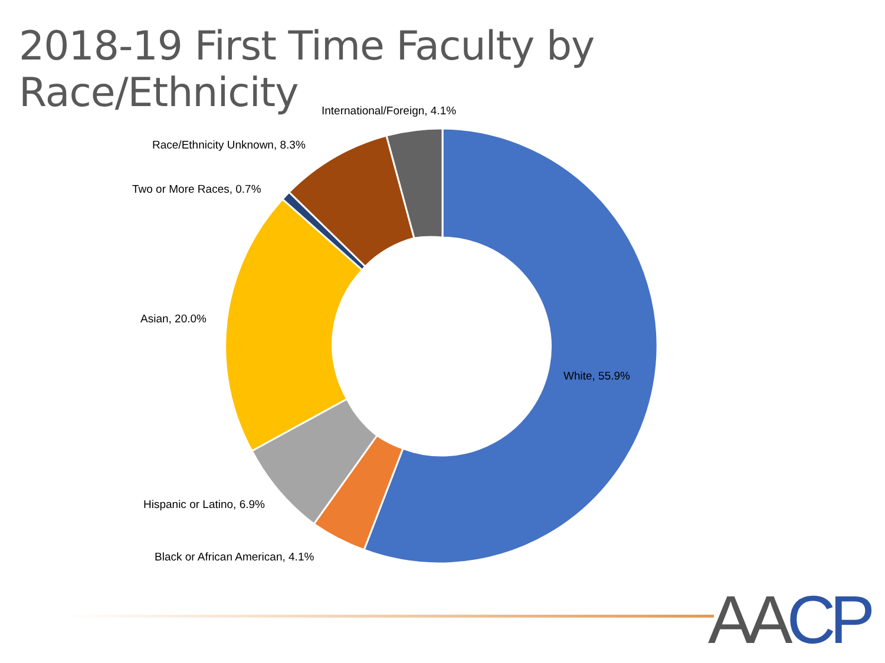2018-19 First Time Faculty by Race/Ethnicity
International/Foreign, 4.1%
Race/Ethnicity Unknown, 8.3%
Two or More Races, 0.7%
Asian, 20.0%
White, 55.9%
Hispanic or Latino, 6.9%
Black or African American, 4.1%
AACP